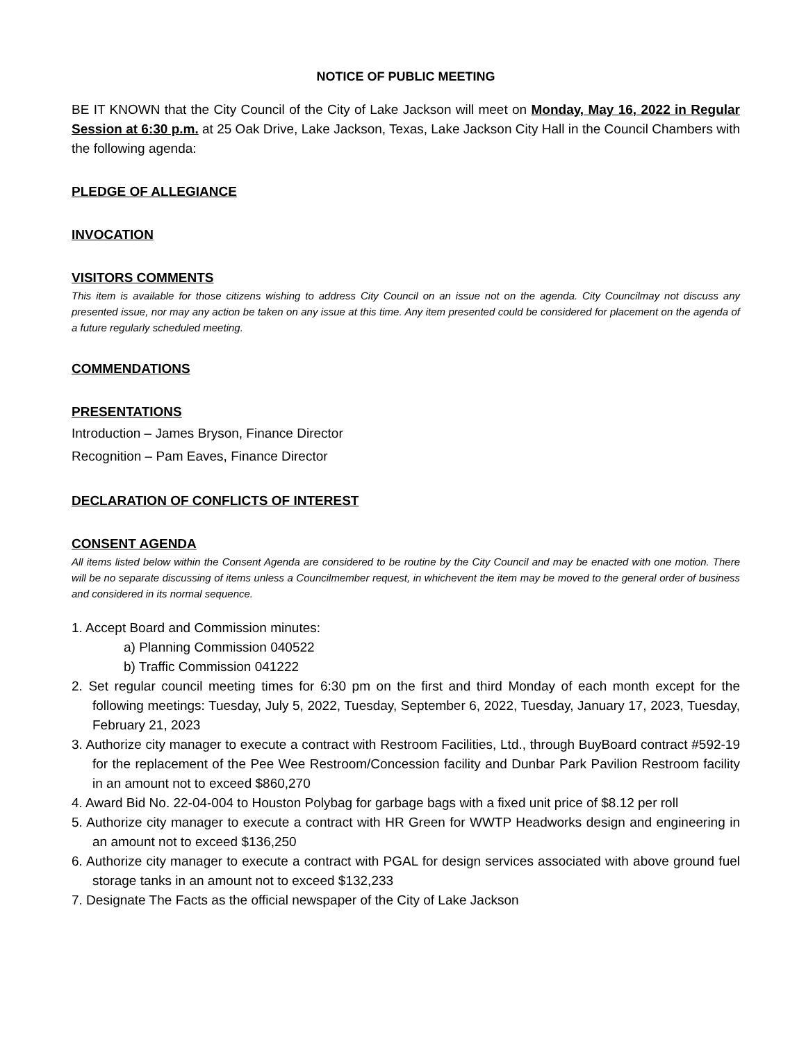NOTICE OF PUBLIC MEETING
BE IT KNOWN that the City Council of the City of Lake Jackson will meet on Monday, May 16, 2022 in Regular Session at 6:30 p.m. at 25 Oak Drive, Lake Jackson, Texas, Lake Jackson City Hall in the Council Chambers with the following agenda:
PLEDGE OF ALLEGIANCE
INVOCATION
VISITORS COMMENTS
This item is available for those citizens wishing to address City Council on an issue not on the agenda. City Councilmay not discuss any presented issue, nor may any action be taken on any issue at this time. Any item presented could be considered for placement on the agenda of a future regularly scheduled meeting.
COMMENDATIONS
PRESENTATIONS
Introduction – James Bryson, Finance Director
Recognition – Pam Eaves, Finance Director
DECLARATION OF CONFLICTS OF INTEREST
CONSENT AGENDA
All items listed below within the Consent Agenda are considered to be routine by the City Council and may be enacted with one motion. There will be no separate discussing of items unless a Councilmember request, in whichevent the item may be moved to the general order of business and considered in its normal sequence.
1. Accept Board and Commission minutes:
a) Planning Commission 040522
b) Traffic Commission 041222
2. Set regular council meeting times for 6:30 pm on the first and third Monday of each month except for the following meetings: Tuesday, July 5, 2022, Tuesday, September 6, 2022, Tuesday, January 17, 2023, Tuesday, February 21, 2023
3. Authorize city manager to execute a contract with Restroom Facilities, Ltd., through BuyBoard contract #592-19 for the replacement of the Pee Wee Restroom/Concession facility and Dunbar Park Pavilion Restroom facility in an amount not to exceed $860,270
4. Award Bid No. 22-04-004 to Houston Polybag for garbage bags with a fixed unit price of $8.12 per roll
5. Authorize city manager to execute a contract with HR Green for WWTP Headworks design and engineering in an amount not to exceed $136,250
6. Authorize city manager to execute a contract with PGAL for design services associated with above ground fuel storage tanks in an amount not to exceed $132,233
7. Designate The Facts as the official newspaper of the City of Lake Jackson